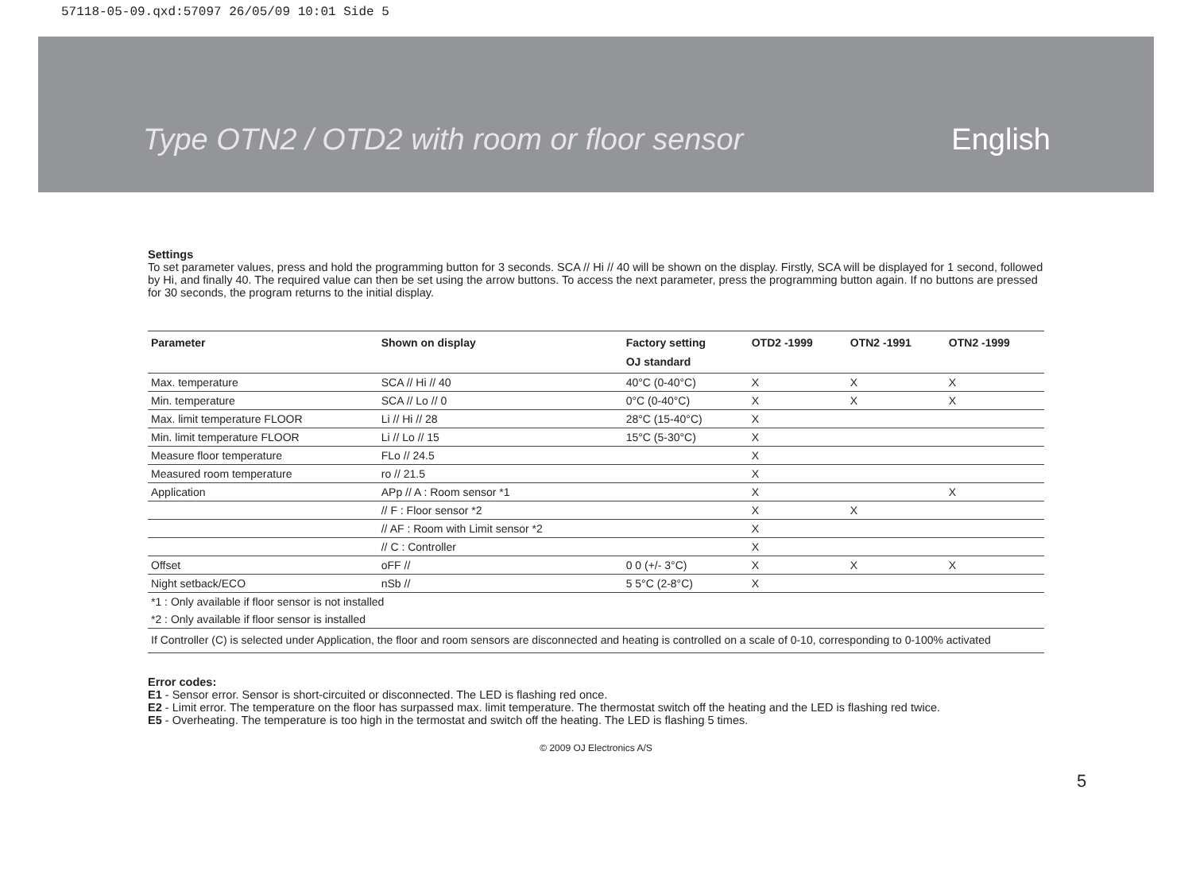57118-05-09.qxd:57097 26/05/09 10:01 Side 5
Type OTN2 / OTD2 with room or floor sensor English
Settings
To set parameter values, press and hold the programming button for 3 seconds. SCA // Hi // 40 will be shown on the display. Firstly, SCA will be displayed for 1 second, followed by Hi, and finally 40. The required value can then be set using the arrow buttons. To access the next parameter, press the programming button again. If no buttons are pressed for 30 seconds, the program returns to the initial display.
| Parameter | Shown on display | Factory setting | OTD2 -1999 | OTN2 -1991 | OTN2 -1999 |
| --- | --- | --- | --- | --- | --- |
| | | OJ standard | | | |
| Max. temperature | SCA // Hi // 40 | 40°C (0-40°C) | X | X | X |
| Min. temperature | SCA // Lo // 0 | 0°C (0-40°C) | X | X | X |
| Max. limit temperature FLOOR | Li // Hi // 28 | 28°C (15-40°C) | X | | |
| Min. limit temperature FLOOR | Li // Lo // 15 | 15°C (5-30°C) | X | | |
| Measure floor temperature | FLo // 24.5 | | X | | |
| Measured room temperature | ro // 21.5 | | X | | |
| Application | APp // A : Room sensor *1 | | X | | X |
| | // F : Floor sensor *2 | | X | X | |
| | // AF : Room with Limit sensor *2 | | X | | |
| | // C : Controller | | X | | |
| Offset | oFF // | 0 0 (+/- 3°C) | X | X | X |
| Night setback/ECO | nSb // | 5 5°C (2-8°C) | X | | |
| *1 : Only available if floor sensor is not installed | | | | | |
| *2 : Only available if floor sensor is installed | | | | | |
| If Controller (C) is selected under Application, the floor and room sensors are disconnected and heating is controlled on a scale of 0-10, corresponding to 0-100% activated | | | | | |
Error codes:
E1 - Sensor error. Sensor is short-circuited or disconnected. The LED is flashing red once.
E2 - Limit error. The temperature on the floor has surpassed max. limit temperature. The thermostat switch off the heating and the LED is flashing red twice.
E5 - Overheating. The temperature is too high in the termostat and switch off the heating. The LED is flashing 5 times.
© 2009 OJ Electronics A/S
5